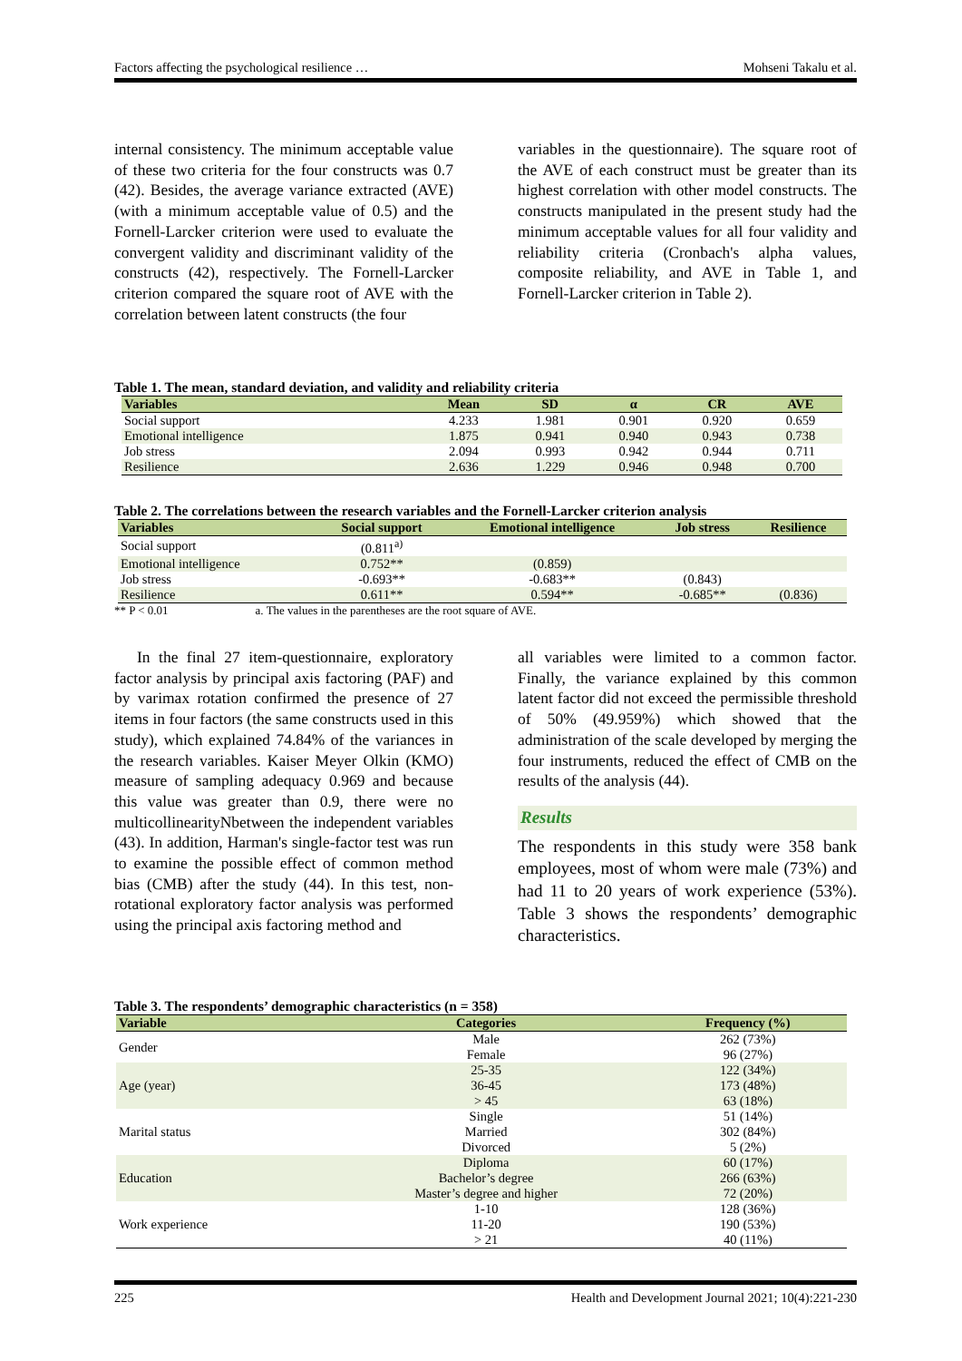Factors affecting the psychological resilience … Mohseni Takalu et al.
internal consistency. The minimum acceptable value of these two criteria for the four constructs was 0.7 (42). Besides, the average variance extracted (AVE) (with a minimum acceptable value of 0.5) and the Fornell-Larcker criterion were used to evaluate the convergent validity and discriminant validity of the constructs (42), respectively. The Fornell-Larcker criterion compared the square root of AVE with the correlation between latent constructs (the four
variables in the questionnaire). The square root of the AVE of each construct must be greater than its highest correlation with other model constructs. The constructs manipulated in the present study had the minimum acceptable values for all four validity and reliability criteria (Cronbach's alpha values, composite reliability, and AVE in Table 1, and Fornell-Larcker criterion in Table 2).
Table 1. The mean, standard deviation, and validity and reliability criteria
| Variables | Mean | SD | α | CR | AVE |
| --- | --- | --- | --- | --- | --- |
| Social support | 4.233 | 1.981 | 0.901 | 0.920 | 0.659 |
| Emotional intelligence | 1.875 | 0.941 | 0.940 | 0.943 | 0.738 |
| Job stress | 2.094 | 0.993 | 0.942 | 0.944 | 0.711 |
| Resilience | 2.636 | 1.229 | 0.946 | 0.948 | 0.700 |
Table 2. The correlations between the research variables and the Fornell-Larcker criterion analysis
| Variables | Social support | Emotional intelligence | Job stress | Resilience |
| --- | --- | --- | --- | --- |
| Social support | (0.811<sup>a)</sup> | | | |
| Emotional intelligence | 0.752** | (0.859) | | |
| Job stress | -0.693** | -0.683** | (0.843) | |
| Resilience | 0.611** | 0.594** | -0.685** | (0.836) |
** P < 0.01 a. The values in the parentheses are the root square of AVE.
In the final 27 item-questionnaire, exploratory factor analysis by principal axis factoring (PAF) and by varimax rotation confirmed the presence of 27 items in four factors (the same constructs used in this study), which explained 74.84% of the variances in the research variables. Kaiser Meyer Olkin (KMO) measure of sampling adequacy 0.969 and because this value was greater than 0.9, there were no multicollinearityNbetween the independent variables (43). In addition, Harman's single-factor test was run to examine the possible effect of common method bias (CMB) after the study (44). In this test, non-rotational exploratory factor analysis was performed using the principal axis factoring method and
all variables were limited to a common factor. Finally, the variance explained by this common latent factor did not exceed the permissible threshold of 50% (49.959%) which showed that the administration of the scale developed by merging the four instruments, reduced the effect of CMB on the results of the analysis (44).
Results
The respondents in this study were 358 bank employees, most of whom were male (73%) and had 11 to 20 years of work experience (53%). Table 3 shows the respondents’ demographic characteristics.
Table 3. The respondents’ demographic characteristics (n = 358)
| Variable | Categories | Frequency (%) |
| --- | --- | --- |
| Gender | Male | 262 (73%) |
| | Female | 96 (27%) |
| Age (year) | 25-35 | 122 (34%) |
| | 36-45 | 173 (48%) |
| | > 45 | 63 (18%) |
| Marital status | Single | 51 (14%) |
| | Married | 302 (84%) |
| | Divorced | 5 (2%) |
| Education | Diploma | 60 (17%) |
| | Bachelor’s degree | 266 (63%) |
| | Master’s degree and higher | 72 (20%) |
| Work experience | 1-10 | 128 (36%) |
| | 11-20 | 190 (53%) |
| | > 21 | 40 (11%) |
225 Health and Development Journal 2021; 10(4):221-230